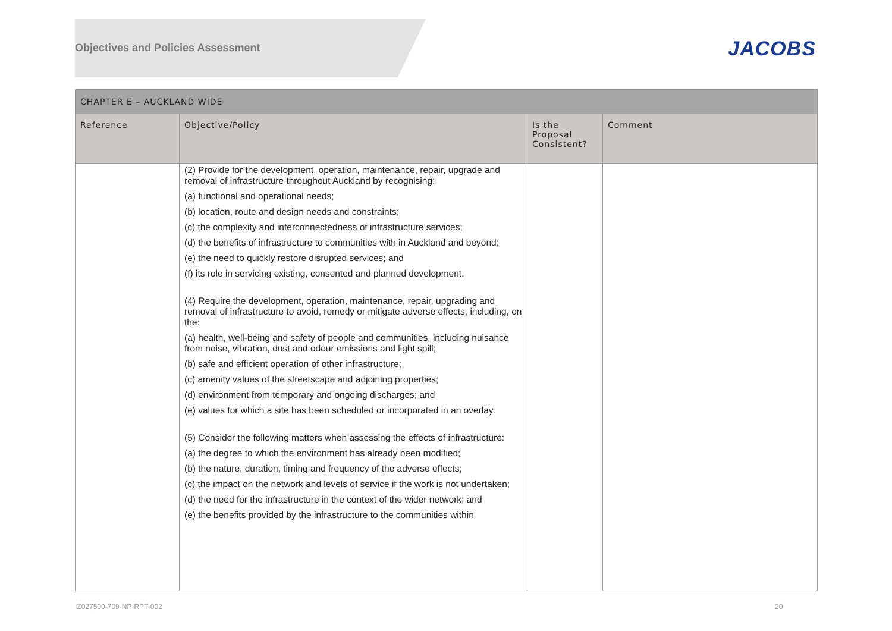Objectives and Policies Assessment
JACOBS
| CHAPTER E – AUCKLAND WIDE | | | |
| --- | --- | --- | --- |
| Reference | Objective/Policy | Is the Proposal Consistent? | Comment |
| | (2) Provide for the development, operation, maintenance, repair, upgrade and removal of infrastructure throughout Auckland by recognising: (a) functional and operational needs; (b) location, route and design needs and constraints; (c) the complexity and interconnectedness of infrastructure services; (d) the benefits of infrastructure to communities with in Auckland and beyond; (e) the need to quickly restore disrupted services; and (f) its role in servicing existing, consented and planned development. (4) Require the development, operation, maintenance, repair, upgrading and removal of infrastructure to avoid, remedy or mitigate adverse effects, including, on the: (a) health, well-being and safety of people and communities, including nuisance from noise, vibration, dust and odour emissions and light spill; (b) safe and efficient operation of other infrastructure; (c) amenity values of the streetscape and adjoining properties; (d) environment from temporary and ongoing discharges; and (e) values for which a site has been scheduled or incorporated in an overlay. (5) Consider the following matters when assessing the effects of infrastructure: (a) the degree to which the environment has already been modified; (b) the nature, duration, timing and frequency of the adverse effects; (c) the impact on the network and levels of service if the work is not undertaken; (d) the need for the infrastructure in the context of the wider network; and (e) the benefits provided by the infrastructure to the communities within | | |
IZ027500-709-NP-RPT-002 20